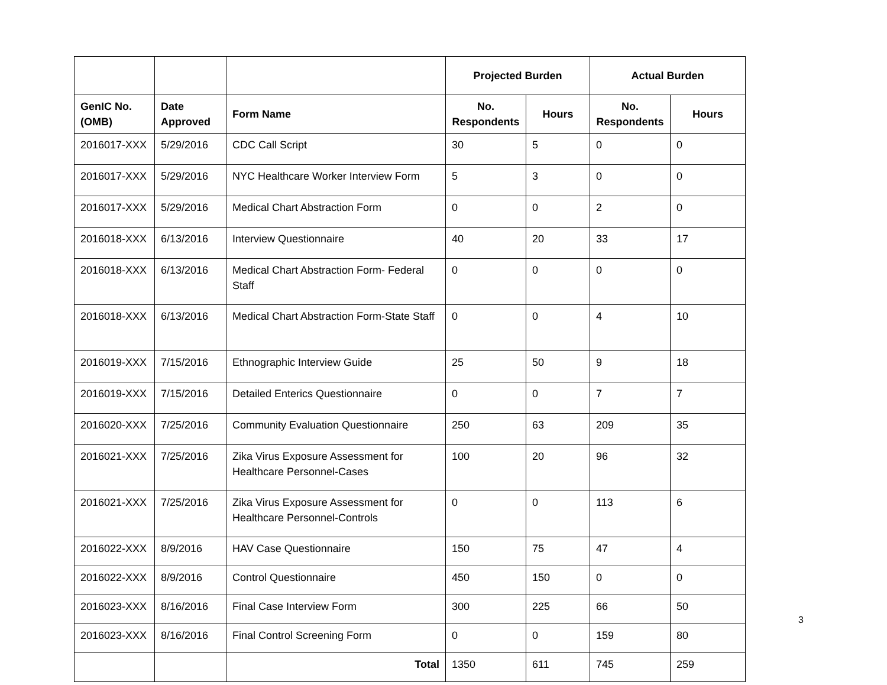| | | | Projected Burden | | Actual Burden | |
| --- | --- | --- | --- | --- | --- | --- |
| GenIC No. (OMB) | Date Approved | Form Name | No. Respondents | Hours | No. Respondents | Hours |
| 2016017-XXX | 5/29/2016 | CDC Call Script | 30 | 5 | 0 | 0 |
| 2016017-XXX | 5/29/2016 | NYC Healthcare Worker Interview Form | 5 | 3 | 0 | 0 |
| 2016017-XXX | 5/29/2016 | Medical Chart Abstraction Form | 0 | 0 | 2 | 0 |
| 2016018-XXX | 6/13/2016 | Interview Questionnaire | 40 | 20 | 33 | 17 |
| 2016018-XXX | 6/13/2016 | Medical Chart Abstraction Form- Federal Staff | 0 | 0 | 0 | 0 |
| 2016018-XXX | 6/13/2016 | Medical Chart Abstraction Form-State Staff | 0 | 0 | 4 | 10 |
| 2016019-XXX | 7/15/2016 | Ethnographic Interview Guide | 25 | 50 | 9 | 18 |
| 2016019-XXX | 7/15/2016 | Detailed Enterics Questionnaire | 0 | 0 | 7 | 7 |
| 2016020-XXX | 7/25/2016 | Community Evaluation Questionnaire | 250 | 63 | 209 | 35 |
| 2016021-XXX | 7/25/2016 | Zika Virus Exposure Assessment for Healthcare Personnel-Cases | 100 | 20 | 96 | 32 |
| 2016021-XXX | 7/25/2016 | Zika Virus Exposure Assessment for Healthcare Personnel-Controls | 0 | 0 | 113 | 6 |
| 2016022-XXX | 8/9/2016 | HAV Case Questionnaire | 150 | 75 | 47 | 4 |
| 2016022-XXX | 8/9/2016 | Control Questionnaire | 450 | 150 | 0 | 0 |
| 2016023-XXX | 8/16/2016 | Final Case Interview Form | 300 | 225 | 66 | 50 |
| 2016023-XXX | 8/16/2016 | Final Control Screening Form | 0 | 0 | 159 | 80 |
| | | Total | 1350 | 611 | 745 | 259 |
3